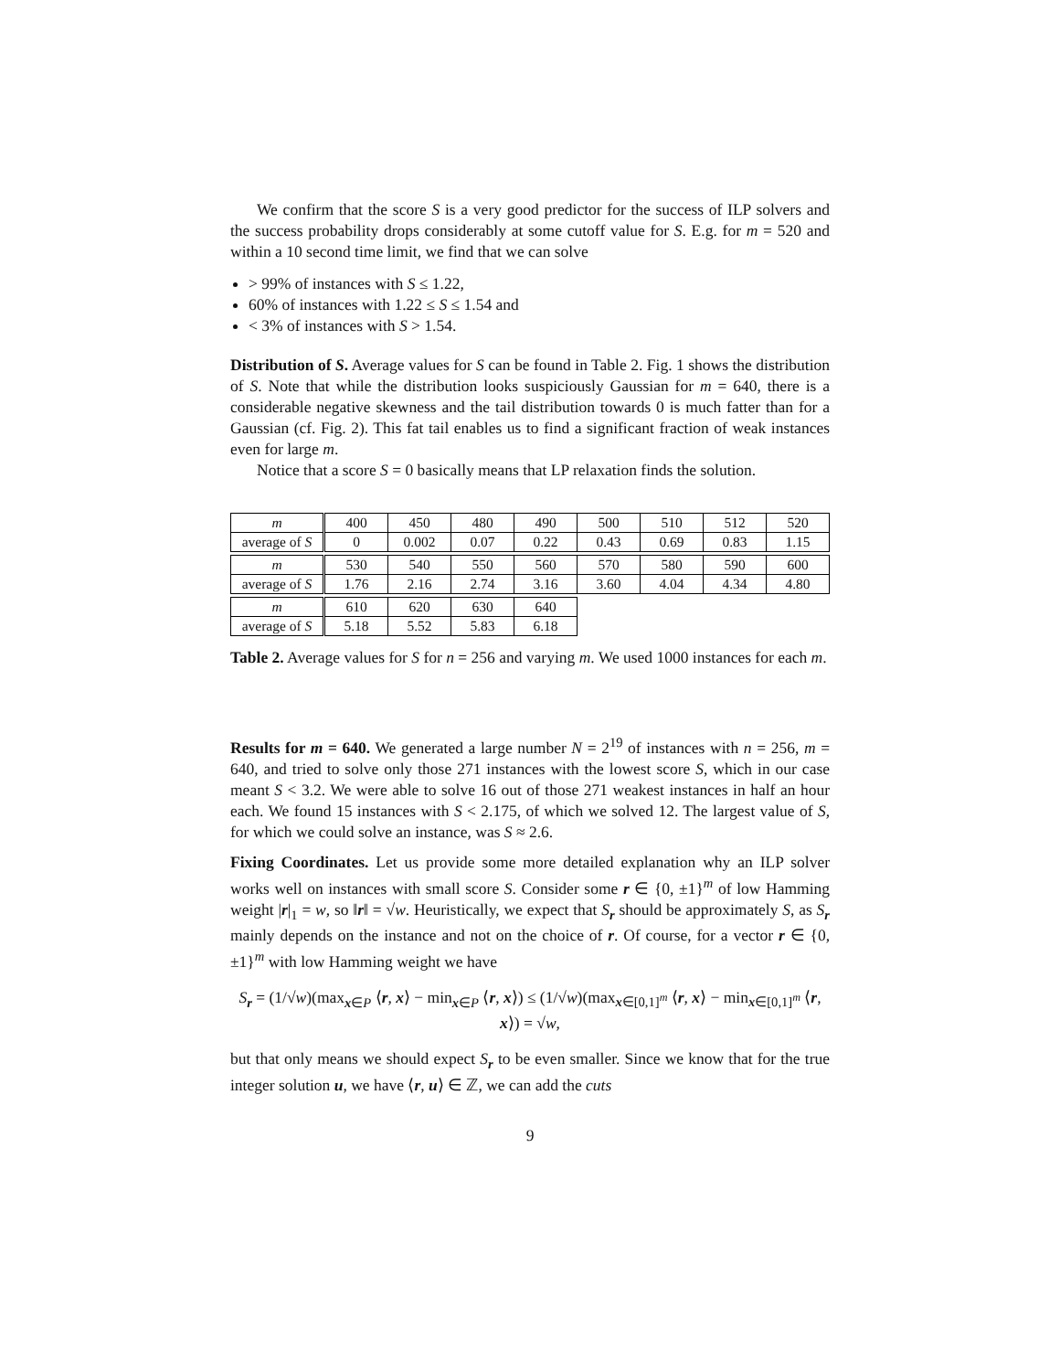We confirm that the score S is a very good predictor for the success of ILP solvers and the success probability drops considerably at some cutoff value for S. E.g. for m = 520 and within a 10 second time limit, we find that we can solve
> 99% of instances with S ≤ 1.22,
60% of instances with 1.22 ≤ S ≤ 1.54 and
< 3% of instances with S > 1.54.
Distribution of S. Average values for S can be found in Table 2. Fig. 1 shows the distribution of S. Note that while the distribution looks suspiciously Gaussian for m = 640, there is a considerable negative skewness and the tail distribution towards 0 is much fatter than for a Gaussian (cf. Fig. 2). This fat tail enables us to find a significant fraction of weak instances even for large m.
Notice that a score S = 0 basically means that LP relaxation finds the solution.
| m | 400 | 450 | 480 | 490 | 500 | 510 | 512 | 520 |
| average of S | 0 | 0.002 | 0.07 | 0.22 | 0.43 | 0.69 | 0.83 | 1.15 |
| m | 530 | 540 | 550 | 560 | 570 | 580 | 590 | 600 |
| average of S | 1.76 | 2.16 | 2.74 | 3.16 | 3.60 | 4.04 | 4.34 | 4.80 |
| m | 610 | 620 | 630 | 640 | | | | |
| average of S | 5.18 | 5.52 | 5.83 | 6.18 | | | | |
Table 2. Average values for S for n = 256 and varying m. We used 1000 instances for each m.
Results for m = 640. We generated a large number N = 2<sup>19</sup> of instances with n = 256, m = 640, and tried to solve only those 271 instances with the lowest score S, which in our case meant S < 3.2. We were able to solve 16 out of those 271 weakest instances in half an hour each. We found 15 instances with S < 2.175, of which we solved 12. The largest value of S, for which we could solve an instance, was S ≈ 2.6.
Fixing Coordinates. Let us provide some more detailed explanation why an ILP solver works well on instances with small score S. Consider some r ∈ {0, ±1}<sup>m</sup> of low Hamming weight |r|<sub>1</sub> = w, so ‖r‖ = √w. Heuristically, we expect that S<sub>r</sub> should be approximately S, as S<sub>r</sub> mainly depends on the instance and not on the choice of r. Of course, for a vector r ∈ {0, ±1}<sup>m</sup> with low Hamming weight we have
S<sub>r</sub> = (1/√w)(max<sub>x∈P</sub> ⟨r, x⟩ − min<sub>x∈P</sub> ⟨r, x⟩) ≤ (1/√w)(max<sub>x∈[0,1]<sup>m</sup></sub> ⟨r, x⟩ − min<sub>x∈[0,1]<sup>m</sup></sub> ⟨r, x⟩) = √w,
but that only means we should expect S<sub>r</sub> to be even smaller. Since we know that for the true integer solution u, we have ⟨r, u⟩ ∈ ℤ, we can add the cuts
9